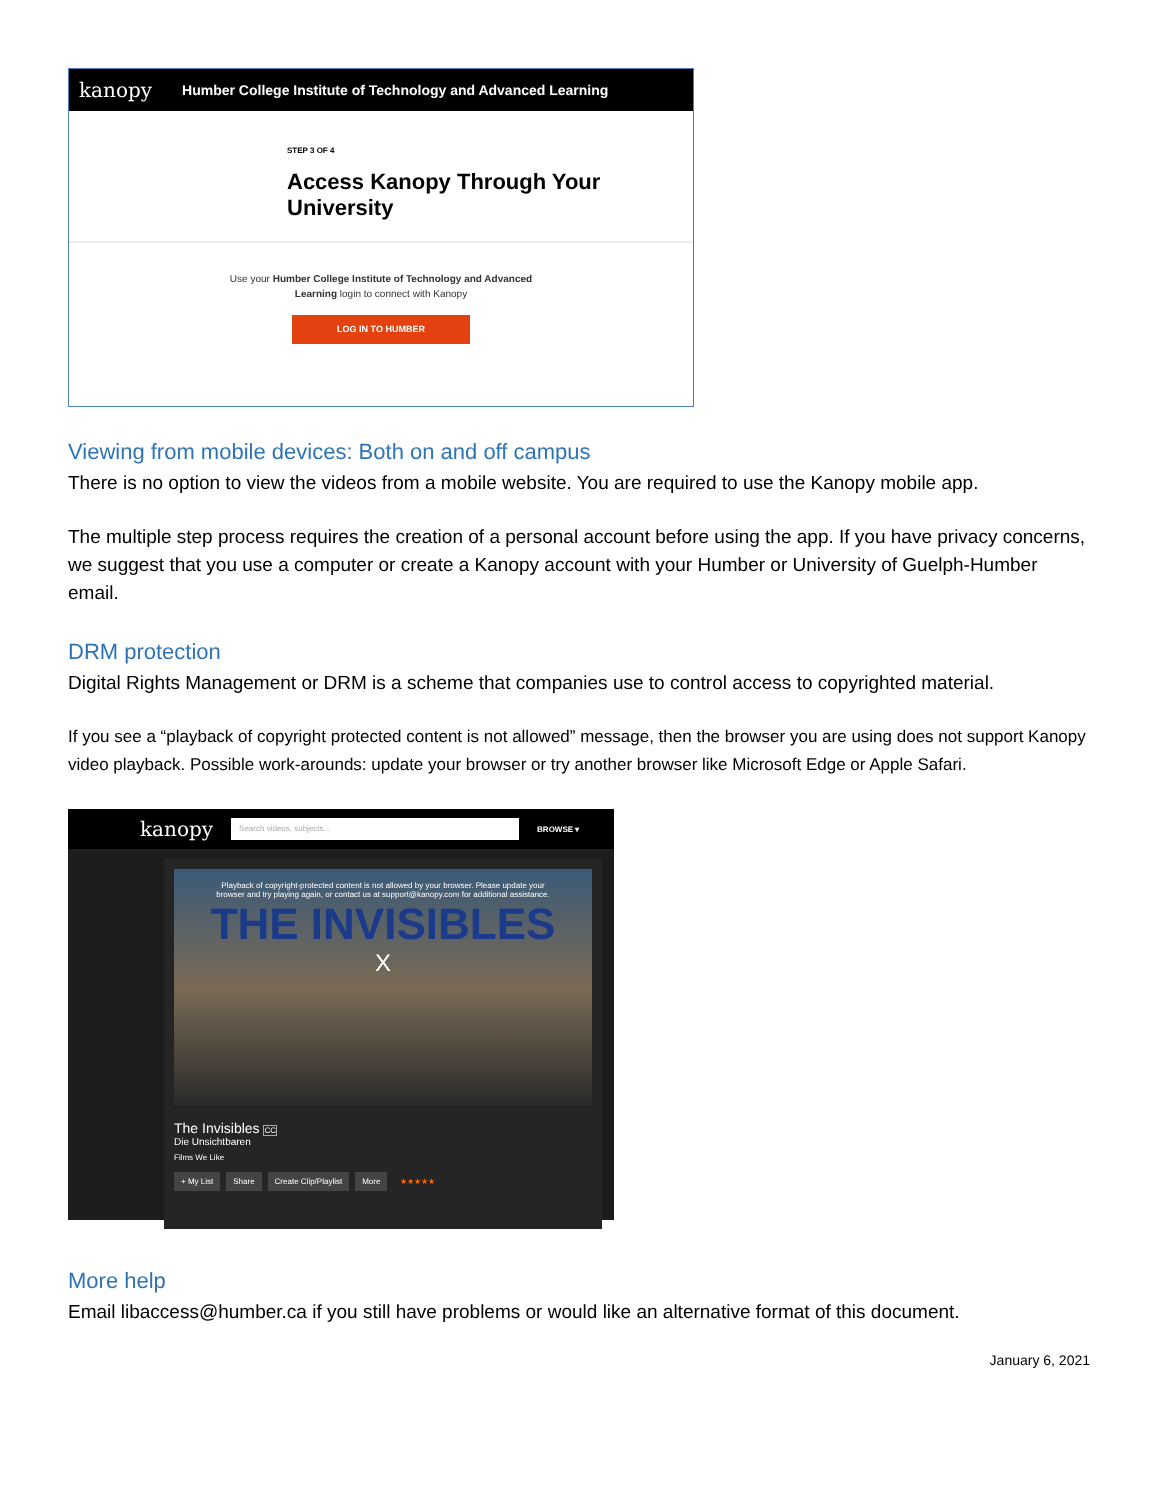kanopy Humber College Institute of Technology and Advanced Learning
STEP 3 OF 4
Access Kanopy Through Your
University
Use your Humber College Institute of Technology and Advanced
Learning login to connect with Kanopy
LOG IN TO HUMBER
Viewing from mobile devices: Both on and off campus
There is no option to view the videos from a mobile website. You are required to use the Kanopy mobile app.
The multiple step process requires the creation of a personal account before using the app. If you have privacy concerns, we suggest that you use a computer or create a Kanopy account with your Humber or University of Guelph-Humber email.
DRM protection
Digital Rights Management or DRM is a scheme that companies use to control access to copyrighted material.
If you see a “playback of copyright protected content is not allowed” message, then the browser you are using does not support Kanopy video playback. Possible work-arounds: update your browser or try another browser like Microsoft Edge or Apple Safari.
kanopy Search videos, subjects... BROWSE ▾
Playback of copyright-protected content is not allowed by your browser. Please update your
browser and try playing again, or contact us at support@kanopy.com for additional assistance.
THE INVISIBLES
X
The Invisibles CC
Die Unsichtbaren
Films We Like
+ My List Share Create Clip/Playlist More ★★★★★
More help
Email libaccess@humber.ca if you still have problems or would like an alternative format of this document.
January 6, 2021